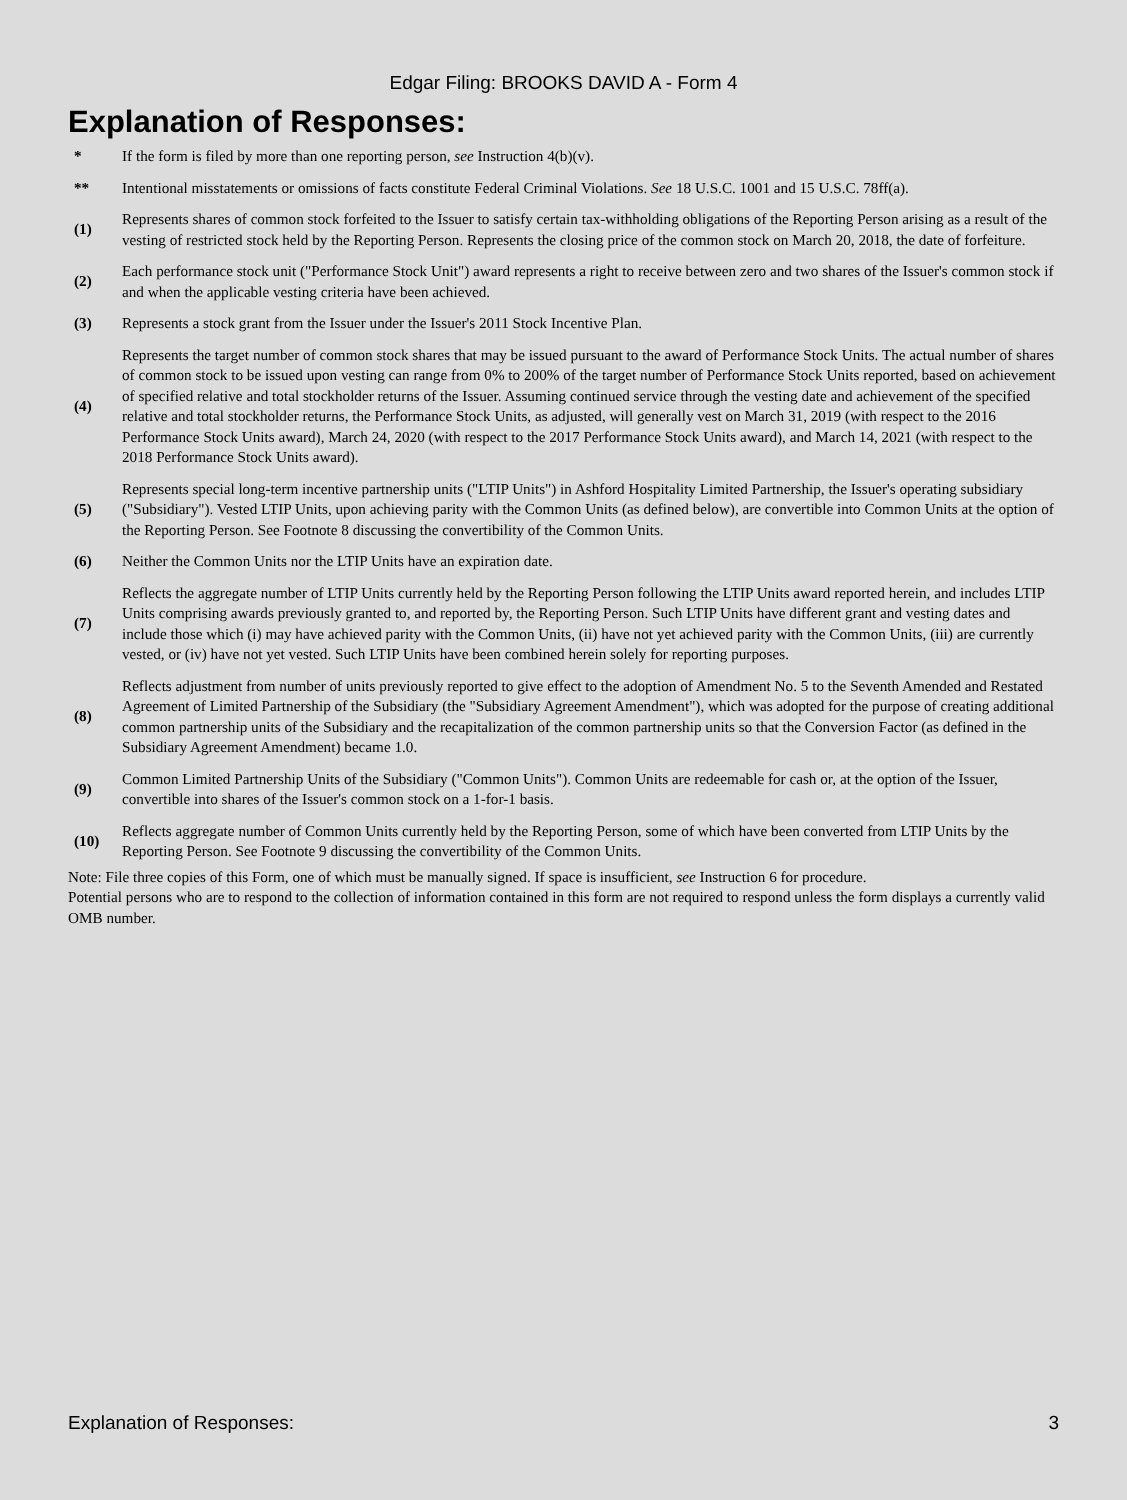Edgar Filing: BROOKS DAVID A - Form 4
Explanation of Responses:
| * | If the form is filed by more than one reporting person, see Instruction 4(b)(v). |
| ** | Intentional misstatements or omissions of facts constitute Federal Criminal Violations. See 18 U.S.C. 1001 and 15 U.S.C. 78ff(a). |
| (1) | Represents shares of common stock forfeited to the Issuer to satisfy certain tax-withholding obligations of the Reporting Person arising as a result of the vesting of restricted stock held by the Reporting Person. Represents the closing price of the common stock on March 20, 2018, the date of forfeiture. |
| (2) | Each performance stock unit ("Performance Stock Unit") award represents a right to receive between zero and two shares of the Issuer's common stock if and when the applicable vesting criteria have been achieved. |
| (3) | Represents a stock grant from the Issuer under the Issuer's 2011 Stock Incentive Plan. |
| (4) | Represents the target number of common stock shares that may be issued pursuant to the award of Performance Stock Units. The actual number of shares of common stock to be issued upon vesting can range from 0% to 200% of the target number of Performance Stock Units reported, based on achievement of specified relative and total stockholder returns of the Issuer. Assuming continued service through the vesting date and achievement of the specified relative and total stockholder returns, the Performance Stock Units, as adjusted, will generally vest on March 31, 2019 (with respect to the 2016 Performance Stock Units award), March 24, 2020 (with respect to the 2017 Performance Stock Units award), and March 14, 2021 (with respect to the 2018 Performance Stock Units award). |
| (5) | Represents special long-term incentive partnership units ("LTIP Units") in Ashford Hospitality Limited Partnership, the Issuer's operating subsidiary ("Subsidiary"). Vested LTIP Units, upon achieving parity with the Common Units (as defined below), are convertible into Common Units at the option of the Reporting Person. See Footnote 8 discussing the convertibility of the Common Units. |
| (6) | Neither the Common Units nor the LTIP Units have an expiration date. |
| (7) | Reflects the aggregate number of LTIP Units currently held by the Reporting Person following the LTIP Units award reported herein, and includes LTIP Units comprising awards previously granted to, and reported by, the Reporting Person. Such LTIP Units have different grant and vesting dates and include those which (i) may have achieved parity with the Common Units, (ii) have not yet achieved parity with the Common Units, (iii) are currently vested, or (iv) have not yet vested. Such LTIP Units have been combined herein solely for reporting purposes. |
| (8) | Reflects adjustment from number of units previously reported to give effect to the adoption of Amendment No. 5 to the Seventh Amended and Restated Agreement of Limited Partnership of the Subsidiary (the "Subsidiary Agreement Amendment"), which was adopted for the purpose of creating additional common partnership units of the Subsidiary and the recapitalization of the common partnership units so that the Conversion Factor (as defined in the Subsidiary Agreement Amendment) became 1.0. |
| (9) | Common Limited Partnership Units of the Subsidiary ("Common Units"). Common Units are redeemable for cash or, at the option of the Issuer, convertible into shares of the Issuer's common stock on a 1-for-1 basis. |
| (10) | Reflects aggregate number of Common Units currently held by the Reporting Person, some of which have been converted from LTIP Units by the Reporting Person. See Footnote 9 discussing the convertibility of the Common Units. |
Note: File three copies of this Form, one of which must be manually signed. If space is insufficient, see Instruction 6 for procedure.
Potential persons who are to respond to the collection of information contained in this form are not required to respond unless the form displays a currently valid OMB number.
Explanation of Responses: 3